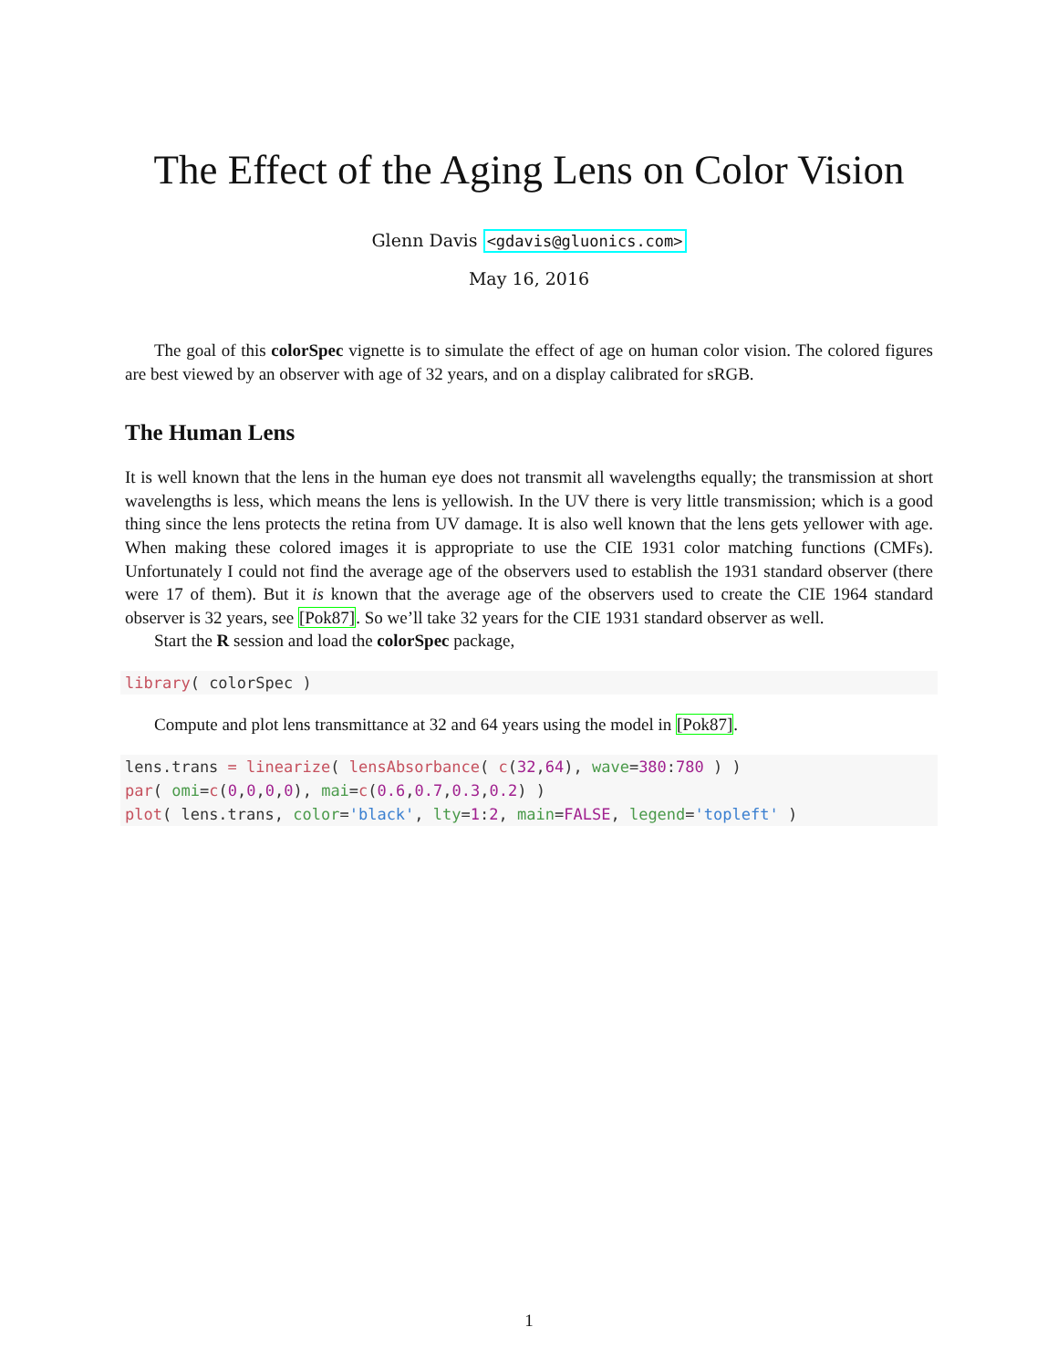The Effect of the Aging Lens on Color Vision
Glenn Davis <gdavis@gluonics.com>
May 16, 2016
The goal of this colorSpec vignette is to simulate the effect of age on human color vision. The colored figures are best viewed by an observer with age of 32 years, and on a display calibrated for sRGB.
The Human Lens
It is well known that the lens in the human eye does not transmit all wavelengths equally; the transmission at short wavelengths is less, which means the lens is yellowish. In the UV there is very little transmission; which is a good thing since the lens protects the retina from UV damage. It is also well known that the lens gets yellower with age. When making these colored images it is appropriate to use the CIE 1931 color matching functions (CMFs). Unfortunately I could not find the average age of the observers used to establish the 1931 standard observer (there were 17 of them). But it is known that the average age of the observers used to create the CIE 1964 standard observer is 32 years, see [Pok87]. So we’ll take 32 years for the CIE 1931 standard observer as well.
Start the R session and load the colorSpec package,
library( colorSpec )
Compute and plot lens transmittance at 32 and 64 years using the model in [Pok87].
lens.trans = linearize( lensAbsorbance( c(32,64), wave=380:780 ) )
par( omi=c(0,0,0,0), mai=c(0.6,0.7,0.3,0.2) )
plot( lens.trans, color='black', lty=1:2, main=FALSE, legend='topleft' )
1